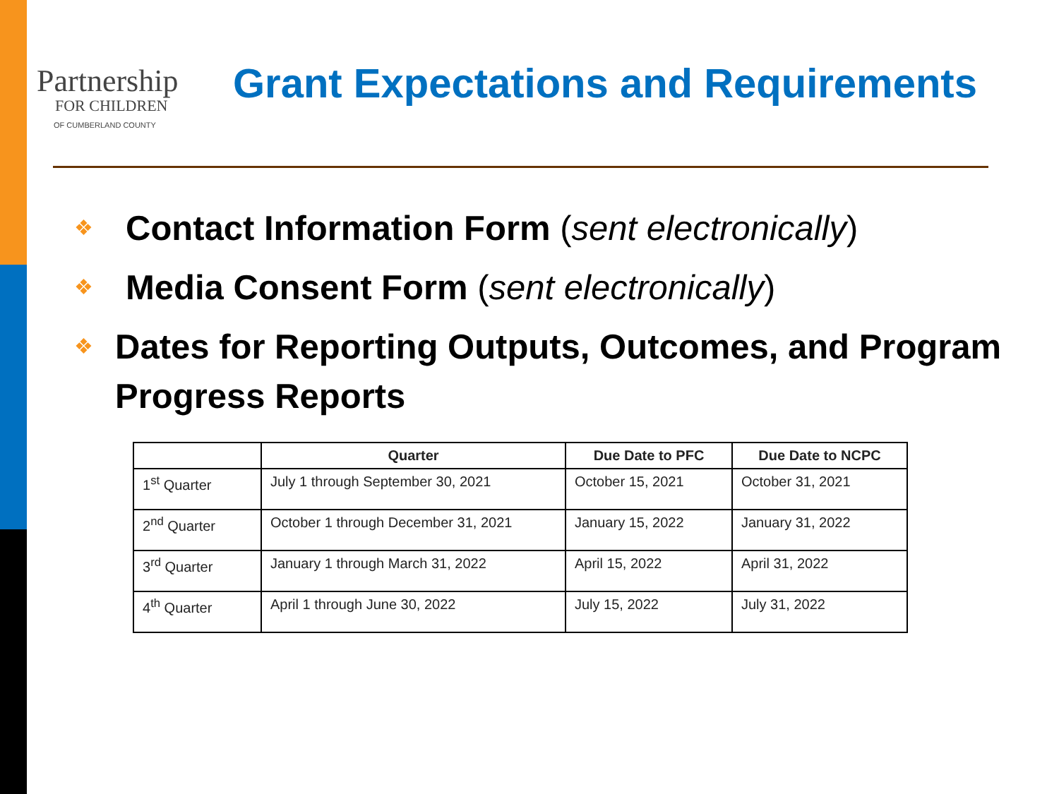Partnership
FOR CHILDREN
OF CUMBERLAND COUNTY
Grant Expectations and Requirements
❖ Contact Information Form (sent electronically)
❖ Media Consent Form (sent electronically)
❖ Dates for Reporting Outputs, Outcomes, and Program Progress Reports
| | Quarter | Due Date to PFC | Due Date to NCPC |
| --- | --- | --- | --- |
| 1<sup>st</sup> Quarter | July 1 through September 30, 2021 | October 15, 2021 | October 31, 2021 |
| 2<sup>nd</sup> Quarter | October 1 through December 31, 2021 | January 15, 2022 | January 31, 2022 |
| 3<sup>rd</sup> Quarter | January 1 through March 31, 2022 | April 15, 2022 | April 31, 2022 |
| 4<sup>th</sup> Quarter | April 1 through June 30, 2022 | July 15, 2022 | July 31, 2022 |